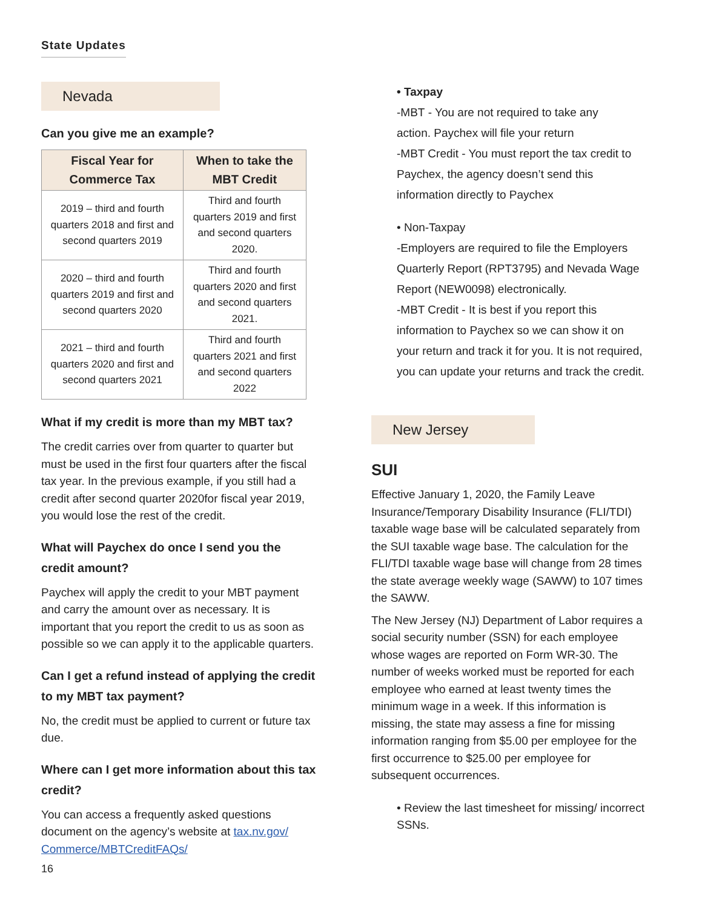State Updates
Nevada
Can you give me an example?
| Fiscal Year for Commerce Tax | When to take the MBT Credit |
| --- | --- |
| 2019 – third and fourth quarters 2018 and first and second quarters 2019 | Third and fourth quarters 2019 and first and second quarters 2020. |
| 2020 – third and fourth quarters 2019 and first and second quarters 2020 | Third and fourth quarters 2020 and first and second quarters 2021. |
| 2021 – third and fourth quarters 2020 and first and second quarters 2021 | Third and fourth quarters 2021 and first and second quarters 2022 |
What if my credit is more than my MBT tax?
The credit carries over from quarter to quarter but must be used in the first four quarters after the fiscal tax year. In the previous example, if you still had a credit after second quarter 2020for fiscal year 2019, you would lose the rest of the credit.
What will Paychex do once I send you the credit amount?
Paychex will apply the credit to your MBT payment and carry the amount over as necessary. It is important that you report the credit to us as soon as possible so we can apply it to the applicable quarters.
Can I get a refund instead of applying the credit to my MBT tax payment?
No, the credit must be applied to current or future tax due.
Where can I get more information about this tax credit?
You can access a frequently asked questions document on the agency’s website at tax.nv.gov/ Commerce/MBTCreditFAQs/
• Taxpay
-MBT - You are not required to take any
action. Paychex will file your return
-MBT Credit - You must report the tax credit to Paychex, the agency doesn’t send this information directly to Paychex
• Non-Taxpay
-Employers are required to file the Employers Quarterly Report (RPT3795) and Nevada Wage Report (NEW0098) electronically.
-MBT Credit - It is best if you report this information to Paychex so we can show it on your return and track it for you. It is not required, you can update your returns and track the credit.
New Jersey
SUI
Effective January 1, 2020, the Family Leave Insurance/Temporary Disability Insurance (FLI/TDI) taxable wage base will be calculated separately from the SUI taxable wage base. The calculation for the FLI/TDI taxable wage base will change from 28 times the state average weekly wage (SAWW) to 107 times the SAWW.
The New Jersey (NJ) Department of Labor requires a social security number (SSN) for each employee whose wages are reported on Form WR-30. The number of weeks worked must be reported for each employee who earned at least twenty times the minimum wage in a week. If this information is missing, the state may assess a fine for missing information ranging from $5.00 per employee for the first occurrence to $25.00 per employee for subsequent occurrences.
• Review the last timesheet for missing/ incorrect SSNs.
16